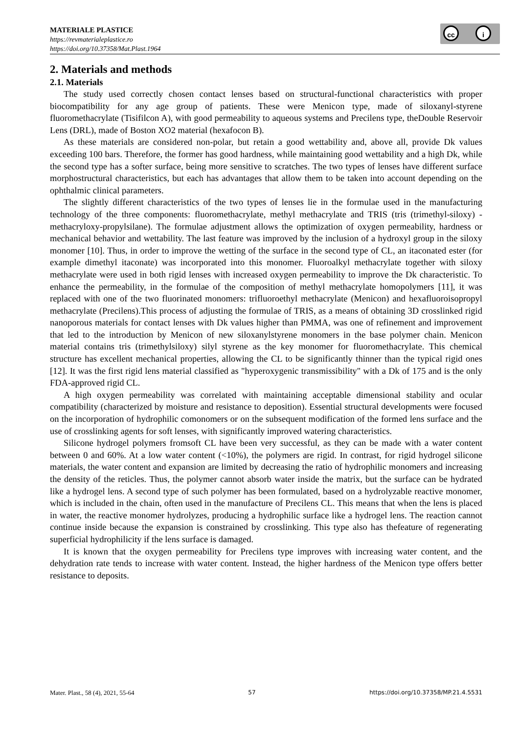MATERIALE PLASTICE
https://revmaterialeplastice.ro
https://doi.org/10.37358/Mat.Plast.1964
cc i
2. Materials and methods
2.1. Materials
The study used correctly chosen contact lenses based on structural-functional characteristics with proper biocompatibility for any age group of patients. These were Menicon type, made of siloxanyl-styrene fluoromethacrylate (Tisifilcon A), with good permeability to aqueous systems and Precilens type, theDouble Reservoir Lens (DRL), made of Boston XO2 material (hexafocon B).
As these materials are considered non-polar, but retain a good wettability and, above all, provide Dk values exceeding 100 bars. Therefore, the former has good hardness, while maintaining good wettability and a high Dk, while the second type has a softer surface, being more sensitive to scratches. The two types of lenses have different surface morphostructural characteristics, but each has advantages that allow them to be taken into account depending on the ophthalmic clinical parameters.
The slightly different characteristics of the two types of lenses lie in the formulae used in the manufacturing technology of the three components: fluoromethacrylate, methyl methacrylate and TRIS (tris (trimethyl-siloxy) -methacryloxy-propylsilane). The formulae adjustment allows the optimization of oxygen permeability, hardness or mechanical behavior and wettability. The last feature was improved by the inclusion of a hydroxyl group in the siloxy monomer [10]. Thus, in order to improve the wetting of the surface in the second type of CL, an itaconated ester (for example dimethyl itaconate) was incorporated into this monomer. Fluoroalkyl methacrylate together with siloxy methacrylate were used in both rigid lenses with increased oxygen permeability to improve the Dk characteristic. To enhance the permeability, in the formulae of the composition of methyl methacrylate homopolymers [11], it was replaced with one of the two fluorinated monomers: trifluoroethyl methacrylate (Menicon) and hexafluoroisopropyl methacrylate (Precilens).This process of adjusting the formulae of TRIS, as a means of obtaining 3D crosslinked rigid nanoporous materials for contact lenses with Dk values higher than PMMA, was one of refinement and improvement that led to the introduction by Menicon of new siloxanylstyrene monomers in the base polymer chain. Menicon material contains tris (trimethylsiloxy) silyl styrene as the key monomer for fluoromethacrylate. This chemical structure has excellent mechanical properties, allowing the CL to be significantly thinner than the typical rigid ones [12]. It was the first rigid lens material classified as "hyperoxygenic transmissibility" with a Dk of 175 and is the only FDA-approved rigid CL.
A high oxygen permeability was correlated with maintaining acceptable dimensional stability and ocular compatibility (characterized by moisture and resistance to deposition). Essential structural developments were focused on the incorporation of hydrophilic comonomers or on the subsequent modification of the formed lens surface and the use of crosslinking agents for soft lenses, with significantly improved watering characteristics.
Silicone hydrogel polymers fromsoft CL have been very successful, as they can be made with a water content between 0 and 60%. At a low water content (<10%), the polymers are rigid. In contrast, for rigid hydrogel silicone materials, the water content and expansion are limited by decreasing the ratio of hydrophilic monomers and increasing the density of the reticles. Thus, the polymer cannot absorb water inside the matrix, but the surface can be hydrated like a hydrogel lens. A second type of such polymer has been formulated, based on a hydrolyzable reactive monomer, which is included in the chain, often used in the manufacture of Precilens CL. This means that when the lens is placed in water, the reactive monomer hydrolyzes, producing a hydrophilic surface like a hydrogel lens. The reaction cannot continue inside because the expansion is constrained by crosslinking. This type also has thefeature of regenerating superficial hydrophilicity if the lens surface is damaged.
It is known that the oxygen permeability for Precilens type improves with increasing water content, and the dehydration rate tends to increase with water content. Instead, the higher hardness of the Menicon type offers better resistance to deposits.
Mater. Plast., 58 (4), 2021, 55-64 57 https://doi.org/10.37358/MP.21.4.5531